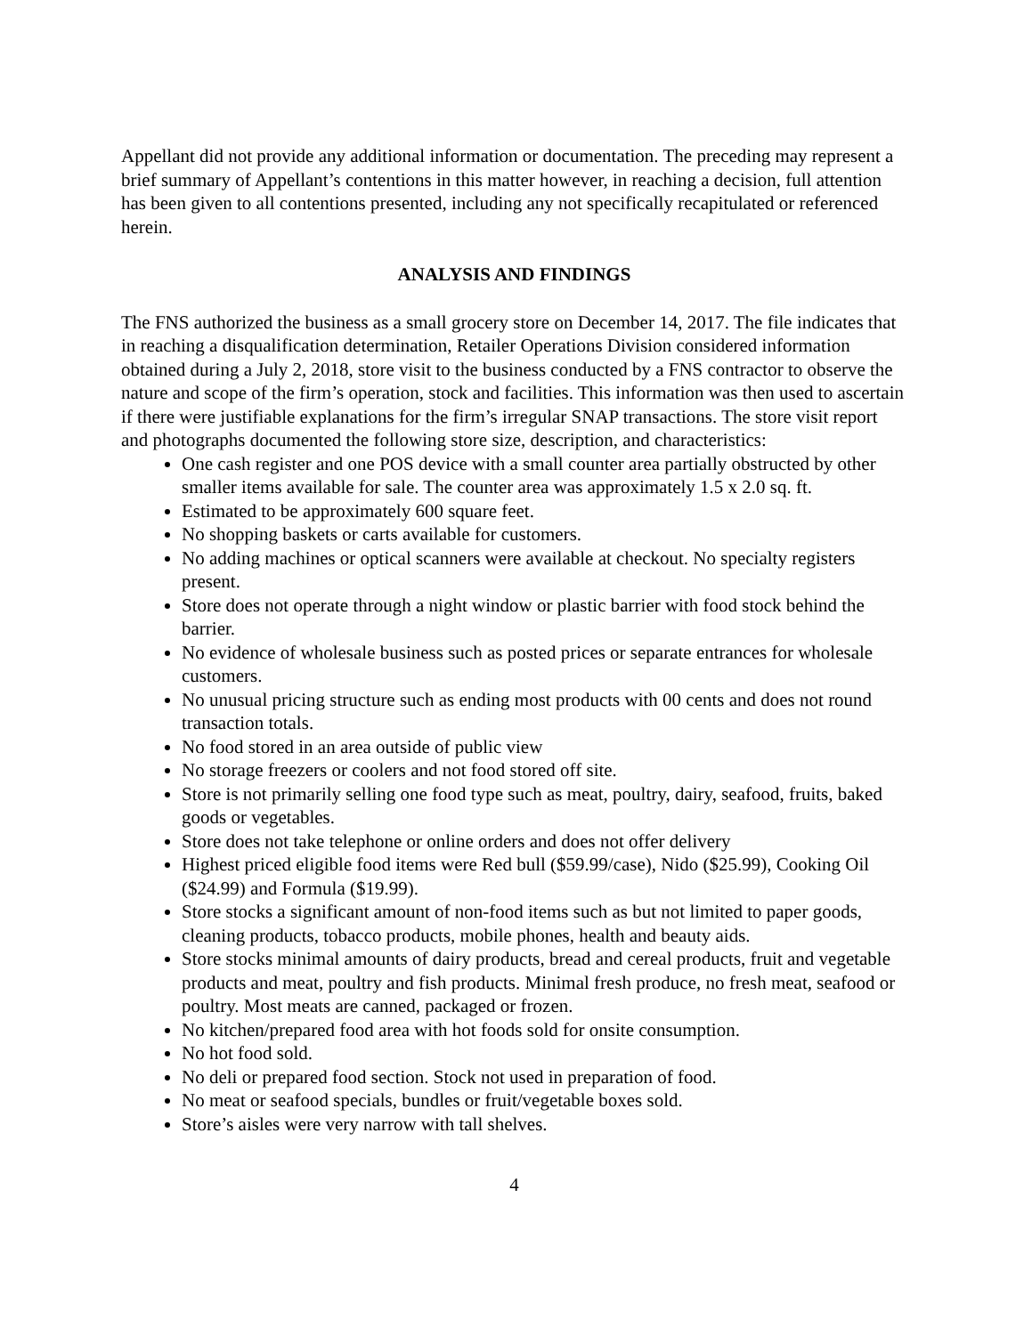Appellant did not provide any additional information or documentation. The preceding may represent a brief summary of Appellant’s contentions in this matter however, in reaching a decision, full attention has been given to all contentions presented, including any not specifically recapitulated or referenced herein.
ANALYSIS AND FINDINGS
The FNS authorized the business as a small grocery store on December 14, 2017. The file indicates that in reaching a disqualification determination, Retailer Operations Division considered information obtained during a July 2, 2018, store visit to the business conducted by a FNS contractor to observe the nature and scope of the firm’s operation, stock and facilities. This information was then used to ascertain if there were justifiable explanations for the firm’s irregular SNAP transactions. The store visit report and photographs documented the following store size, description, and characteristics:
One cash register and one POS device with a small counter area partially obstructed by other smaller items available for sale. The counter area was approximately 1.5 x 2.0 sq. ft.
Estimated to be approximately 600 square feet.
No shopping baskets or carts available for customers.
No adding machines or optical scanners were available at checkout. No specialty registers present.
Store does not operate through a night window or plastic barrier with food stock behind the barrier.
No evidence of wholesale business such as posted prices or separate entrances for wholesale customers.
No unusual pricing structure such as ending most products with 00 cents and does not round transaction totals.
No food stored in an area outside of public view
No storage freezers or coolers and not food stored off site.
Store is not primarily selling one food type such as meat, poultry, dairy, seafood, fruits, baked goods or vegetables.
Store does not take telephone or online orders and does not offer delivery
Highest priced eligible food items were Red bull ($59.99/case), Nido ($25.99), Cooking Oil ($24.99) and Formula ($19.99).
Store stocks a significant amount of non-food items such as but not limited to paper goods, cleaning products, tobacco products, mobile phones, health and beauty aids.
Store stocks minimal amounts of dairy products, bread and cereal products, fruit and vegetable products and meat, poultry and fish products. Minimal fresh produce, no fresh meat, seafood or poultry. Most meats are canned, packaged or frozen.
No kitchen/prepared food area with hot foods sold for onsite consumption.
No hot food sold.
No deli or prepared food section. Stock not used in preparation of food.
No meat or seafood specials, bundles or fruit/vegetable boxes sold.
Store’s aisles were very narrow with tall shelves.
4